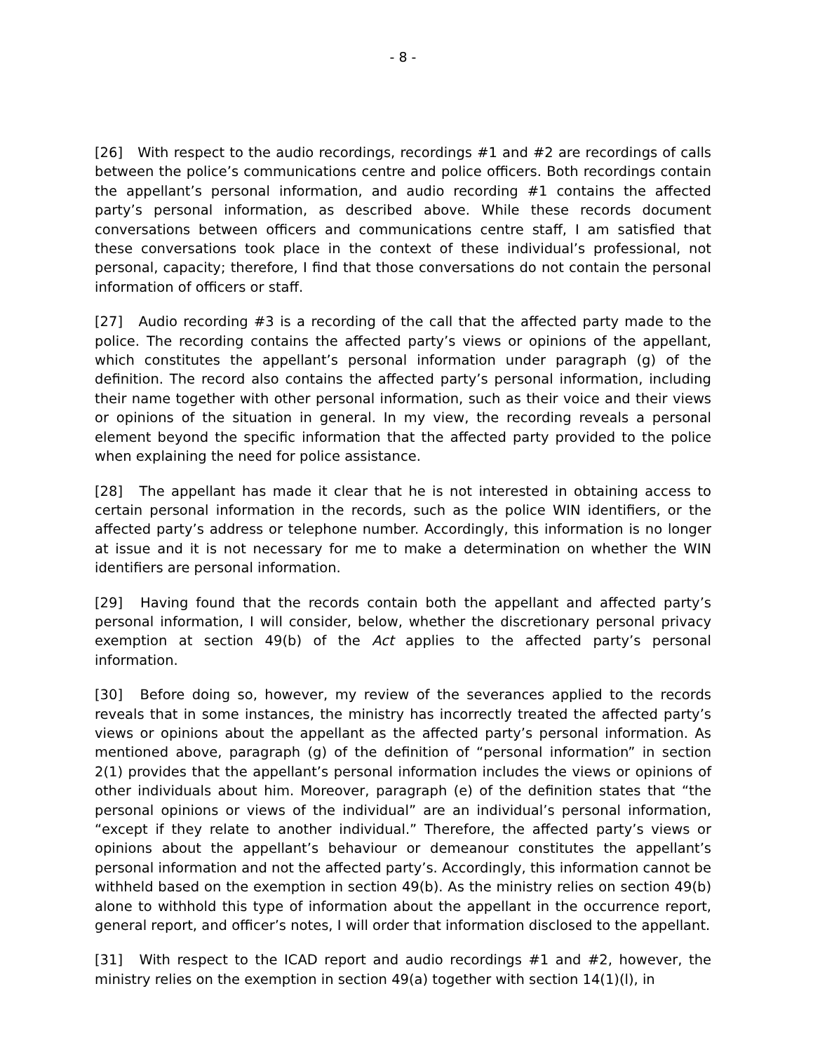- 8 -
[26] With respect to the audio recordings, recordings #1 and #2 are recordings of calls between the police’s communications centre and police officers. Both recordings contain the appellant’s personal information, and audio recording #1 contains the affected party’s personal information, as described above. While these records document conversations between officers and communications centre staff, I am satisfied that these conversations took place in the context of these individual’s professional, not personal, capacity; therefore, I find that those conversations do not contain the personal information of officers or staff.
[27] Audio recording #3 is a recording of the call that the affected party made to the police. The recording contains the affected party’s views or opinions of the appellant, which constitutes the appellant’s personal information under paragraph (g) of the definition. The record also contains the affected party’s personal information, including their name together with other personal information, such as their voice and their views or opinions of the situation in general. In my view, the recording reveals a personal element beyond the specific information that the affected party provided to the police when explaining the need for police assistance.
[28] The appellant has made it clear that he is not interested in obtaining access to certain personal information in the records, such as the police WIN identifiers, or the affected party’s address or telephone number. Accordingly, this information is no longer at issue and it is not necessary for me to make a determination on whether the WIN identifiers are personal information.
[29] Having found that the records contain both the appellant and affected party’s personal information, I will consider, below, whether the discretionary personal privacy exemption at section 49(b) of the Act applies to the affected party’s personal information.
[30] Before doing so, however, my review of the severances applied to the records reveals that in some instances, the ministry has incorrectly treated the affected party’s views or opinions about the appellant as the affected party’s personal information. As mentioned above, paragraph (g) of the definition of “personal information” in section 2(1) provides that the appellant’s personal information includes the views or opinions of other individuals about him. Moreover, paragraph (e) of the definition states that “the personal opinions or views of the individual” are an individual’s personal information, “except if they relate to another individual.” Therefore, the affected party’s views or opinions about the appellant’s behaviour or demeanour constitutes the appellant’s personal information and not the affected party’s. Accordingly, this information cannot be withheld based on the exemption in section 49(b). As the ministry relies on section 49(b) alone to withhold this type of information about the appellant in the occurrence report, general report, and officer’s notes, I will order that information disclosed to the appellant.
[31] With respect to the ICAD report and audio recordings #1 and #2, however, the ministry relies on the exemption in section 49(a) together with section 14(1)(l), in